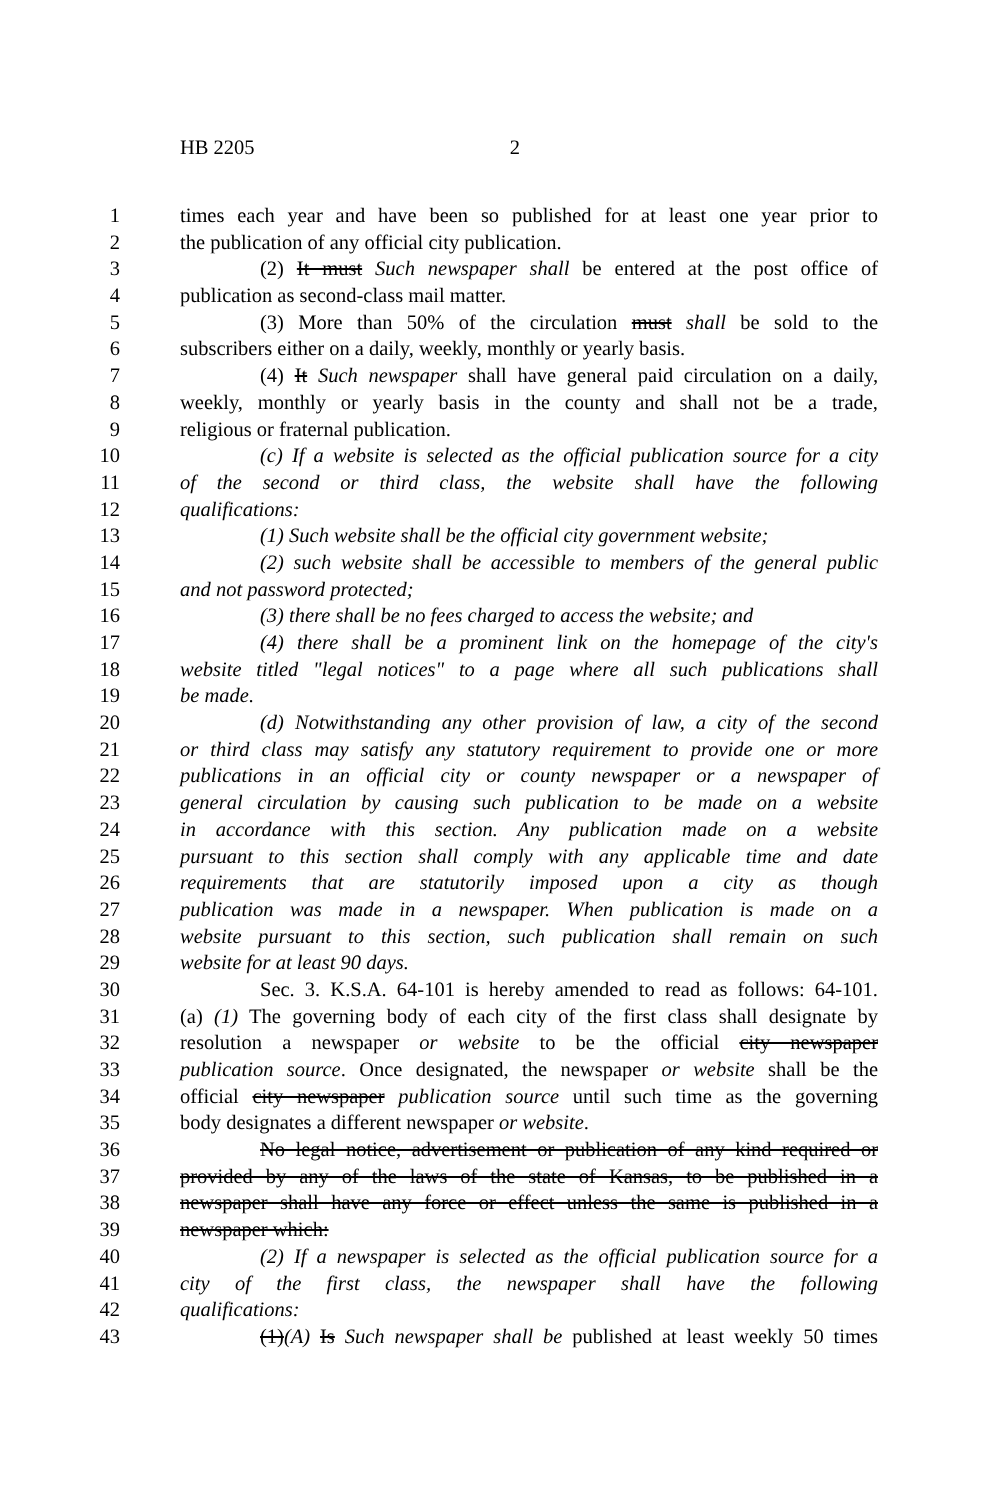HB 2205 2
1 times each year and have been so published for at least one year prior to
2 the publication of any official city publication.
3 (2) It must Such newspaper shall be entered at the post office of
4 publication as second-class mail matter.
5 (3) More than 50% of the circulation must shall be sold to the
6 subscribers either on a daily, weekly, monthly or yearly basis.
7 (4) It Such newspaper shall have general paid circulation on a daily,
8 weekly, monthly or yearly basis in the county and shall not be a trade,
9 religious or fraternal publication.
10 (c) If a website is selected as the official publication source for a city
11 of the second or third class, the website shall have the following
12 qualifications:
13 (1) Such website shall be the official city government website;
14 (2) such website shall be accessible to members of the general public
15 and not password protected;
16 (3) there shall be no fees charged to access the website; and
17 (4) there shall be a prominent link on the homepage of the city's
18 website titled "legal notices" to a page where all such publications shall
19 be made.
20 (d) Notwithstanding any other provision of law, a city of the second
21 or third class may satisfy any statutory requirement to provide one or more
22 publications in an official city or county newspaper or a newspaper of
23 general circulation by causing such publication to be made on a website
24 in accordance with this section. Any publication made on a website
25 pursuant to this section shall comply with any applicable time and date
26 requirements that are statutorily imposed upon a city as though
27 publication was made in a newspaper. When publication is made on a
28 website pursuant to this section, such publication shall remain on such
29 website for at least 90 days.
30 Sec. 3. K.S.A. 64-101 is hereby amended to read as follows: 64-101.
31 (a) (1) The governing body of each city of the first class shall designate by
32 resolution a newspaper or website to be the official city newspaper
33 publication source. Once designated, the newspaper or website shall be the
34 official city newspaper publication source until such time as the governing
35 body designates a different newspaper or website.
36 No legal notice, advertisement or publication of any kind required or
37 provided by any of the laws of the state of Kansas, to be published in a
38 newspaper shall have any force or effect unless the same is published in a
39 newspaper which:
40 (2) If a newspaper is selected as the official publication source for a
41 city of the first class, the newspaper shall have the following
42 qualifications:
43 (1)(A) Is Such newspaper shall be published at least weekly 50 times